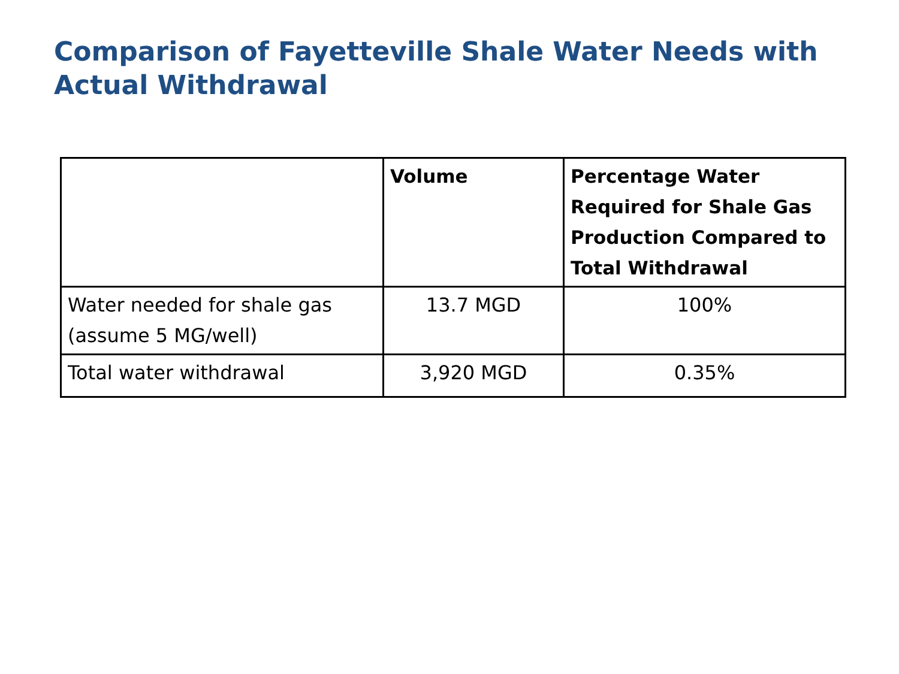Comparison of Fayetteville Shale Water Needs with Actual Withdrawal
| | Volume | Percentage Water Required for Shale Gas Production Compared to Total Withdrawal |
| --- | --- | --- |
| Water needed for shale gas (assume 5 MG/well) | 13.7 MGD | 100% |
| Total water withdrawal | 3,920 MGD | 0.35% |